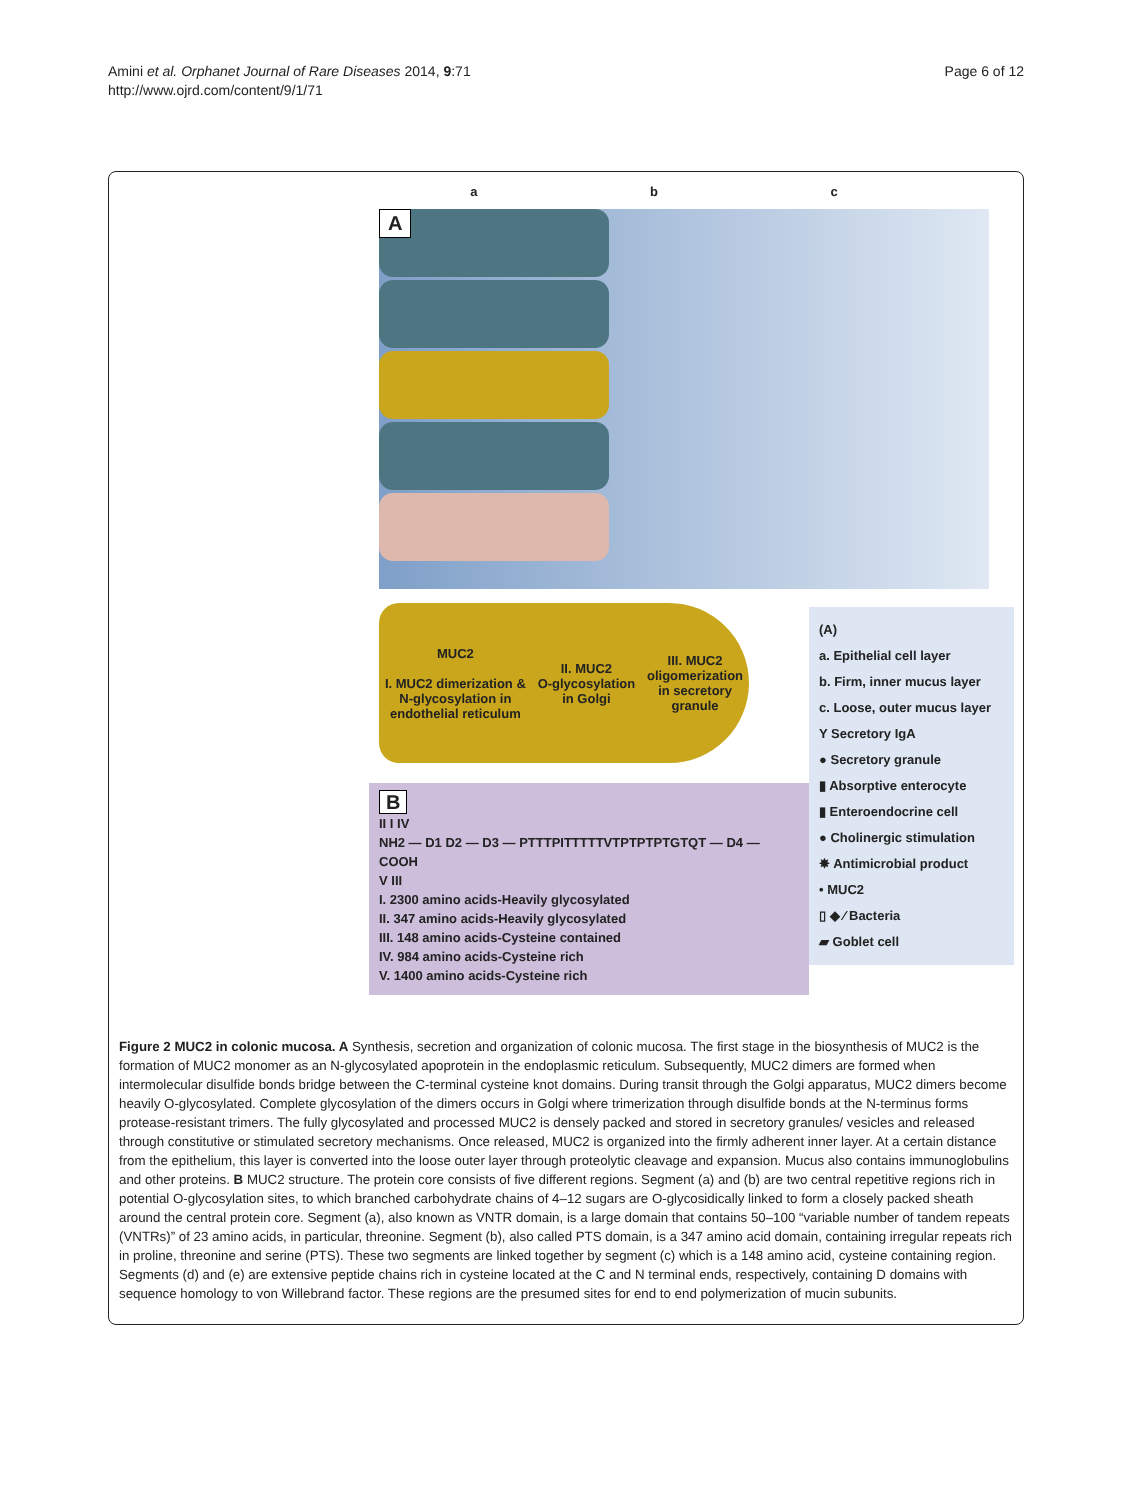Amini et al. Orphanet Journal of Rare Diseases 2014, 9:71
http://www.ojrd.com/content/9/1/71
Page 6 of 12
a b c
A
MUC2
I. MUC2 dimerization &
N-glycosylation in
endothelial reticulum
II. MUC2
O-glycosylation
in Golgi
III. MUC2
oligomerization
in secretory
granule
B
II I IV
NH2 — D1 D2 — D3 — PTTTPITTTTTVTPTPTPTGTQT — D4 — COOH
V III
I. 2300 amino acids-Heavily glycosylated
II. 347 amino acids-Heavily glycosylated
III. 148 amino acids-Cysteine contained
IV. 984 amino acids-Cysteine rich
V. 1400 amino acids-Cysteine rich
(A)
a. Epithelial cell layer
b. Firm, inner mucus layer
c. Loose, outer mucus layer
Y Secretory IgA
● Secretory granule
▮ Absorptive enterocyte
▮ Enteroendocrine cell
● Cholinergic stimulation
✸ Antimicrobial product
• MUC2
▯ ◆ ⁄ Bacteria
▰ Goblet cell
Figure 2 MUC2 in colonic mucosa. A Synthesis, secretion and organization of colonic mucosa. The first stage in the biosynthesis of MUC2 is the formation of MUC2 monomer as an N-glycosylated apoprotein in the endoplasmic reticulum. Subsequently, MUC2 dimers are formed when intermolecular disulfide bonds bridge between the C-terminal cysteine knot domains. During transit through the Golgi apparatus, MUC2 dimers become heavily O-glycosylated. Complete glycosylation of the dimers occurs in Golgi where trimerization through disulfide bonds at the N-terminus forms protease-resistant trimers. The fully glycosylated and processed MUC2 is densely packed and stored in secretory granules/ vesicles and released through constitutive or stimulated secretory mechanisms. Once released, MUC2 is organized into the firmly adherent inner layer. At a certain distance from the epithelium, this layer is converted into the loose outer layer through proteolytic cleavage and expansion. Mucus also contains immunoglobulins and other proteins. B MUC2 structure. The protein core consists of five different regions. Segment (a) and (b) are two central repetitive regions rich in potential O-glycosylation sites, to which branched carbohydrate chains of 4–12 sugars are O-glycosidically linked to form a closely packed sheath around the central protein core. Segment (a), also known as VNTR domain, is a large domain that contains 50–100 “variable number of tandem repeats (VNTRs)” of 23 amino acids, in particular, threonine. Segment (b), also called PTS domain, is a 347 amino acid domain, containing irregular repeats rich in proline, threonine and serine (PTS). These two segments are linked together by segment (c) which is a 148 amino acid, cysteine containing region. Segments (d) and (e) are extensive peptide chains rich in cysteine located at the C and N terminal ends, respectively, containing D domains with sequence homology to von Willebrand factor. These regions are the presumed sites for end to end polymerization of mucin subunits.